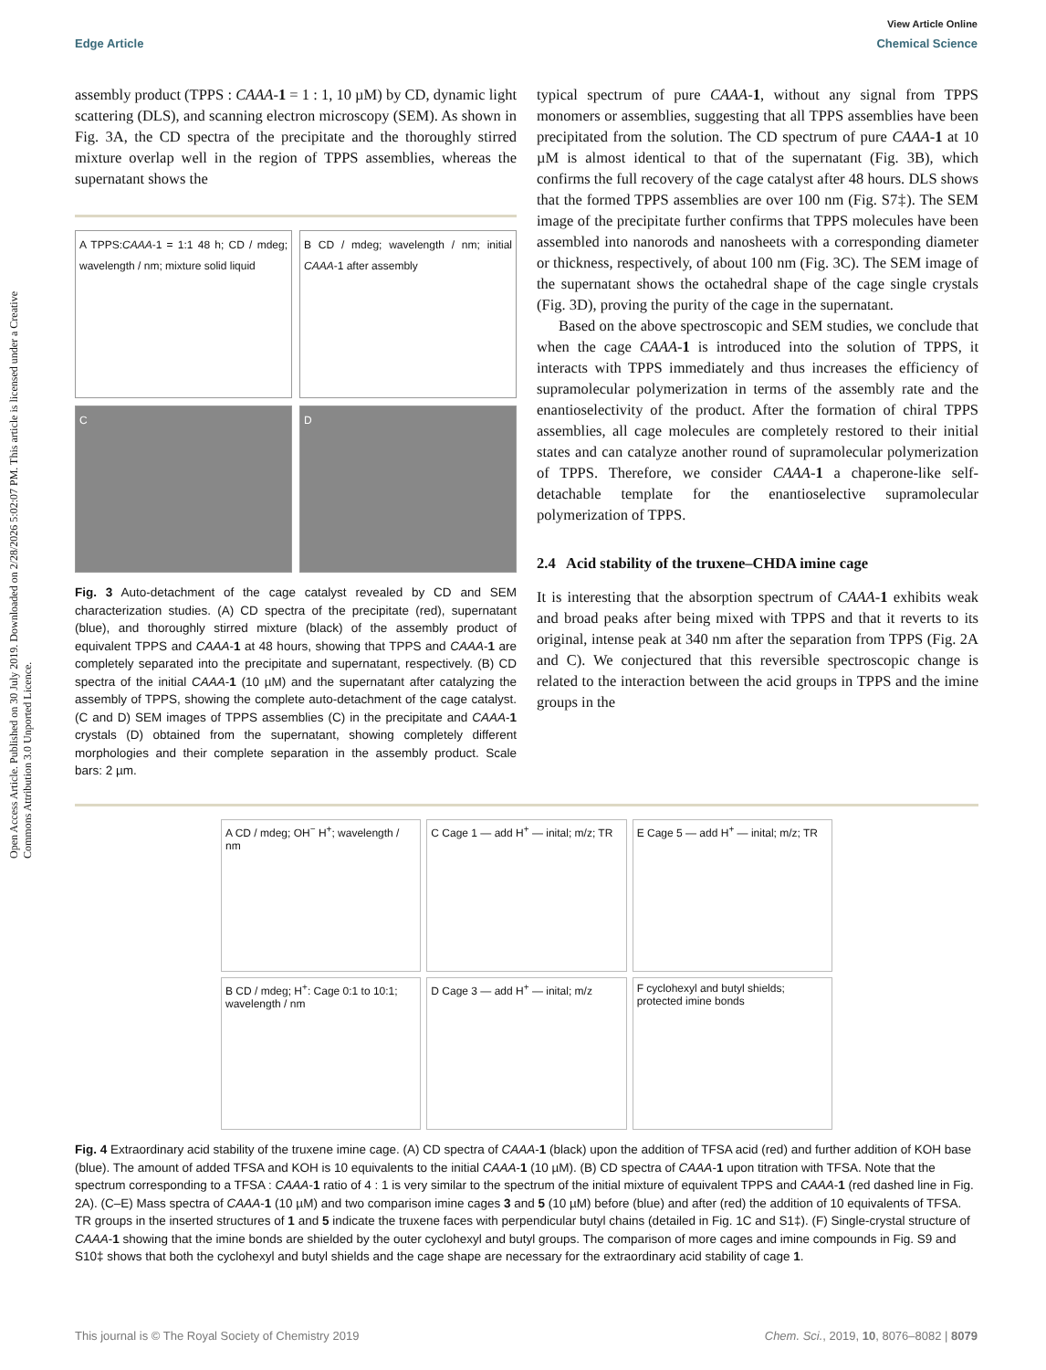Open Access Article. Published on 30 July 2019. Downloaded on 2/28/2026 5:02:07 PM. This article is licensed under a Creative Commons Attribution 3.0 Unported Licence.
View Article Online
Edge Article Chemical Science
assembly product (TPPS : CAAA-1 = 1 : 1, 10 µM) by CD, dynamic light scattering (DLS), and scanning electron microscopy (SEM). As shown in Fig. 3A, the CD spectra of the precipitate and the thoroughly stirred mixture overlap well in the region of TPPS assemblies, whereas the supernatant shows the
A TPPS:CAAA-1 = 1:1 48 h; CD / mdeg; wavelength / nm; mixture solid liquid
B CD / mdeg; wavelength / nm; initial CAAA-1 after assembly
C
D
Fig. 3 Auto-detachment of the cage catalyst revealed by CD and SEM characterization studies. (A) CD spectra of the precipitate (red), supernatant (blue), and thoroughly stirred mixture (black) of the assembly product of equivalent TPPS and CAAA-1 at 48 hours, showing that TPPS and CAAA-1 are completely separated into the precipitate and supernatant, respectively. (B) CD spectra of the initial CAAA-1 (10 µM) and the supernatant after catalyzing the assembly of TPPS, showing the complete auto-detachment of the cage catalyst. (C and D) SEM images of TPPS assemblies (C) in the precipitate and CAAA-1 crystals (D) obtained from the supernatant, showing completely different morphologies and their complete separation in the assembly product. Scale bars: 2 µm.
typical spectrum of pure CAAA-1, without any signal from TPPS monomers or assemblies, suggesting that all TPPS assemblies have been precipitated from the solution. The CD spectrum of pure CAAA-1 at 10 µM is almost identical to that of the supernatant (Fig. 3B), which confirms the full recovery of the cage catalyst after 48 hours. DLS shows that the formed TPPS assemblies are over 100 nm (Fig. S7‡). The SEM image of the precipitate further confirms that TPPS molecules have been assembled into nanorods and nanosheets with a corresponding diameter or thickness, respectively, of about 100 nm (Fig. 3C). The SEM image of the supernatant shows the octahedral shape of the cage single crystals (Fig. 3D), proving the purity of the cage in the supernatant.
Based on the above spectroscopic and SEM studies, we conclude that when the cage CAAA-1 is introduced into the solution of TPPS, it interacts with TPPS immediately and thus increases the efficiency of supramolecular polymerization in terms of the assembly rate and the enantioselectivity of the product. After the formation of chiral TPPS assemblies, all cage molecules are completely restored to their initial states and can catalyze another round of supramolecular polymerization of TPPS. Therefore, we consider CAAA-1 a chaperone-like self-detachable template for the enantioselective supramolecular polymerization of TPPS.
2.4 Acid stability of the truxene–CHDA imine cage
It is interesting that the absorption spectrum of CAAA-1 exhibits weak and broad peaks after being mixed with TPPS and that it reverts to its original, intense peak at 340 nm after the separation from TPPS (Fig. 2A and C). We conjectured that this reversible spectroscopic change is related to the interaction between the acid groups in TPPS and the imine groups in the
A CD / mdeg; OH<sup>−</sup> H<sup>+</sup>; wavelength / nm
C Cage 1 — add H<sup>+</sup> — inital; m/z; TR
E Cage 5 — add H<sup>+</sup> — inital; m/z; TR
B CD / mdeg; H<sup>+</sup>: Cage 0:1 to 10:1; wavelength / nm
D Cage 3 — add H<sup>+</sup> — inital; m/z
F cyclohexyl and butyl shields; protected imine bonds
Fig. 4 Extraordinary acid stability of the truxene imine cage. (A) CD spectra of CAAA-1 (black) upon the addition of TFSA acid (red) and further addition of KOH base (blue). The amount of added TFSA and KOH is 10 equivalents to the initial CAAA-1 (10 µM). (B) CD spectra of CAAA-1 upon titration with TFSA. Note that the spectrum corresponding to a TFSA : CAAA-1 ratio of 4 : 1 is very similar to the spectrum of the initial mixture of equivalent TPPS and CAAA-1 (red dashed line in Fig. 2A). (C–E) Mass spectra of CAAA-1 (10 µM) and two comparison imine cages 3 and 5 (10 µM) before (blue) and after (red) the addition of 10 equivalents of TFSA. TR groups in the inserted structures of 1 and 5 indicate the truxene faces with perpendicular butyl chains (detailed in Fig. 1C and S1‡). (F) Single-crystal structure of CAAA-1 showing that the imine bonds are shielded by the outer cyclohexyl and butyl groups. The comparison of more cages and imine compounds in Fig. S9 and S10‡ shows that both the cyclohexyl and butyl shields and the cage shape are necessary for the extraordinary acid stability of cage 1.
This journal is © The Royal Society of Chemistry 2019 Chem. Sci., 2019, 10, 8076–8082 | 8079